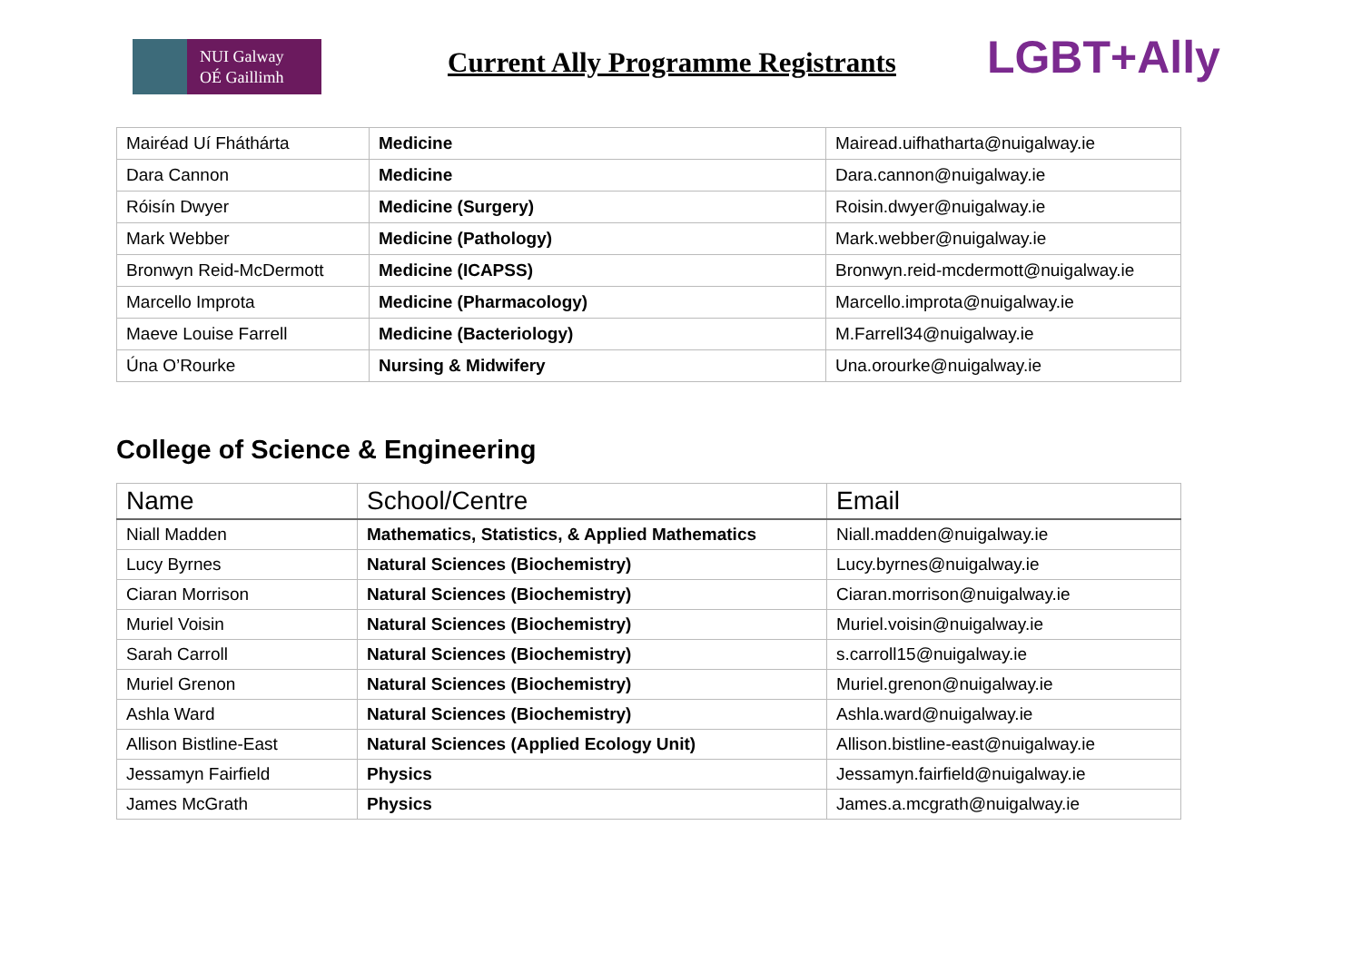NUI Galway
OÉ Gaillimh
Current Ally Programme Registrants
LGBT+Ally
| Mairéad Uí Fháthárta | Medicine | Mairead.uifhatharta@nuigalway.ie |
| Dara Cannon | Medicine | Dara.cannon@nuigalway.ie |
| Róisín Dwyer | Medicine (Surgery) | Roisin.dwyer@nuigalway.ie |
| Mark Webber | Medicine (Pathology) | Mark.webber@nuigalway.ie |
| Bronwyn Reid-McDermott | Medicine (ICAPSS) | Bronwyn.reid-mcdermott@nuigalway.ie |
| Marcello Improta | Medicine (Pharmacology) | Marcello.improta@nuigalway.ie |
| Maeve Louise Farrell | Medicine (Bacteriology) | M.Farrell34@nuigalway.ie |
| Úna O’Rourke | Nursing & Midwifery | Una.orourke@nuigalway.ie |
College of Science & Engineering
| Name | School/Centre | Email |
| --- | --- | --- |
| Niall Madden | Mathematics, Statistics, & Applied Mathematics | Niall.madden@nuigalway.ie |
| Lucy Byrnes | Natural Sciences (Biochemistry) | Lucy.byrnes@nuigalway.ie |
| Ciaran Morrison | Natural Sciences (Biochemistry) | Ciaran.morrison@nuigalway.ie |
| Muriel Voisin | Natural Sciences (Biochemistry) | Muriel.voisin@nuigalway.ie |
| Sarah Carroll | Natural Sciences (Biochemistry) | s.carroll15@nuigalway.ie |
| Muriel Grenon | Natural Sciences (Biochemistry) | Muriel.grenon@nuigalway.ie |
| Ashla Ward | Natural Sciences (Biochemistry) | Ashla.ward@nuigalway.ie |
| Allison Bistline-East | Natural Sciences (Applied Ecology Unit) | Allison.bistline-east@nuigalway.ie |
| Jessamyn Fairfield | Physics | Jessamyn.fairfield@nuigalway.ie |
| James McGrath | Physics | James.a.mcgrath@nuigalway.ie |